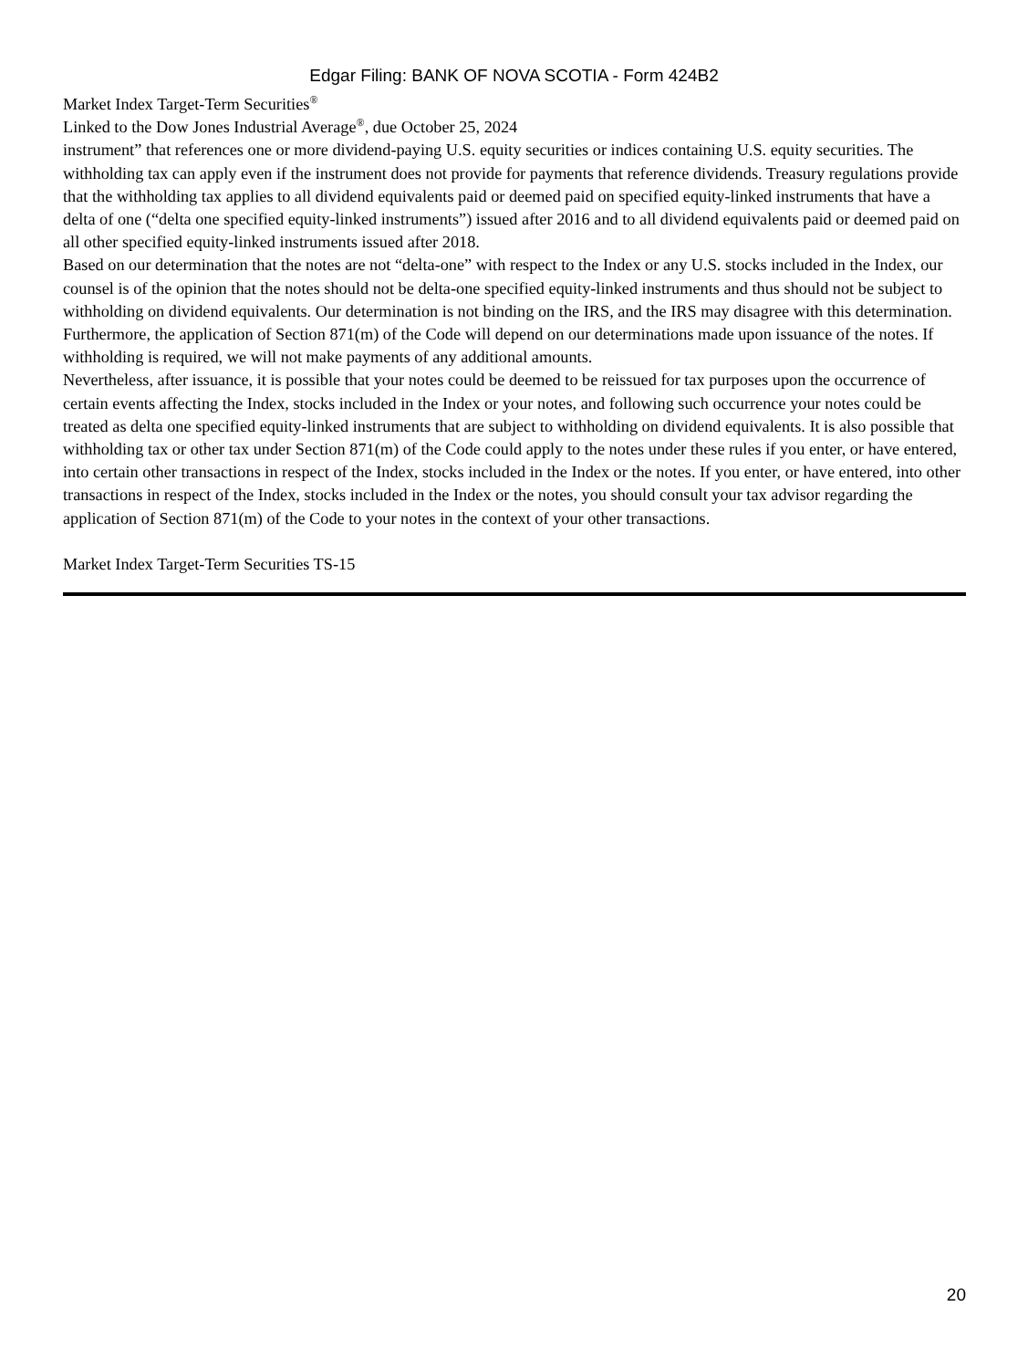Edgar Filing: BANK OF NOVA SCOTIA - Form 424B2
Market Index Target-Term Securities<sup>®</sup>
Linked to the Dow Jones Industrial Average<sup>®</sup>, due October 25, 2024
instrument” that references one or more dividend-paying U.S. equity securities or indices containing U.S. equity securities. The withholding tax can apply even if the instrument does not provide for payments that reference dividends. Treasury regulations provide that the withholding tax applies to all dividend equivalents paid or deemed paid on specified equity-linked instruments that have a delta of one (“delta one specified equity-linked instruments”) issued after 2016 and to all dividend equivalents paid or deemed paid on all other specified equity-linked instruments issued after 2018.
Based on our determination that the notes are not “delta-one” with respect to the Index or any U.S. stocks included in the Index, our counsel is of the opinion that the notes should not be delta-one specified equity-linked instruments and thus should not be subject to withholding on dividend equivalents. Our determination is not binding on the IRS, and the IRS may disagree with this determination. Furthermore, the application of Section 871(m) of the Code will depend on our determinations made upon issuance of the notes. If withholding is required, we will not make payments of any additional amounts.
Nevertheless, after issuance, it is possible that your notes could be deemed to be reissued for tax purposes upon the occurrence of certain events affecting the Index, stocks included in the Index or your notes, and following such occurrence your notes could be treated as delta one specified equity-linked instruments that are subject to withholding on dividend equivalents. It is also possible that withholding tax or other tax under Section 871(m) of the Code could apply to the notes under these rules if you enter, or have entered, into certain other transactions in respect of the Index, stocks included in the Index or the notes. If you enter, or have entered, into other transactions in respect of the Index, stocks included in the Index or the notes, you should consult your tax advisor regarding the application of Section 871(m) of the Code to your notes in the context of your other transactions.
Market Index Target-Term Securities TS-15
20